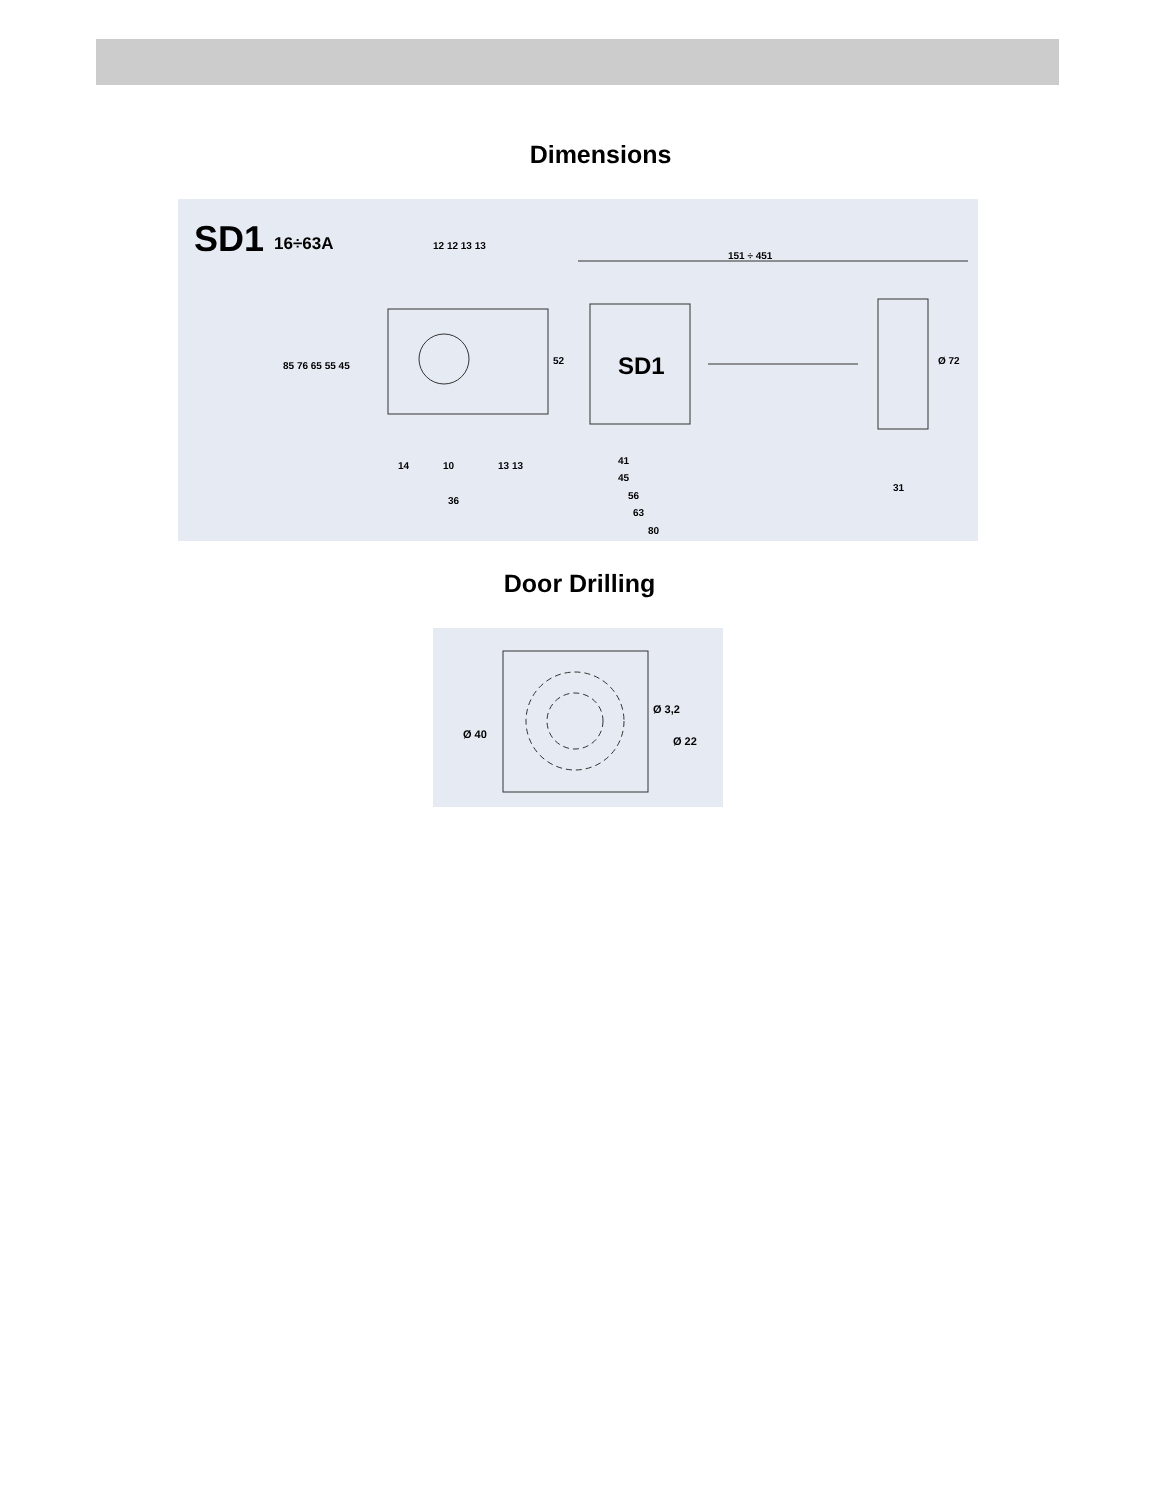Dimensions
SD1
16÷63A
12 12 13 13
151 ÷ 451
SD1
41
45
56
63
80
14
10
13 13
36
31
85 76 65 55 45
52
Ø 72
Door Drilling
Ø 3,2
Ø 22
Ø 40